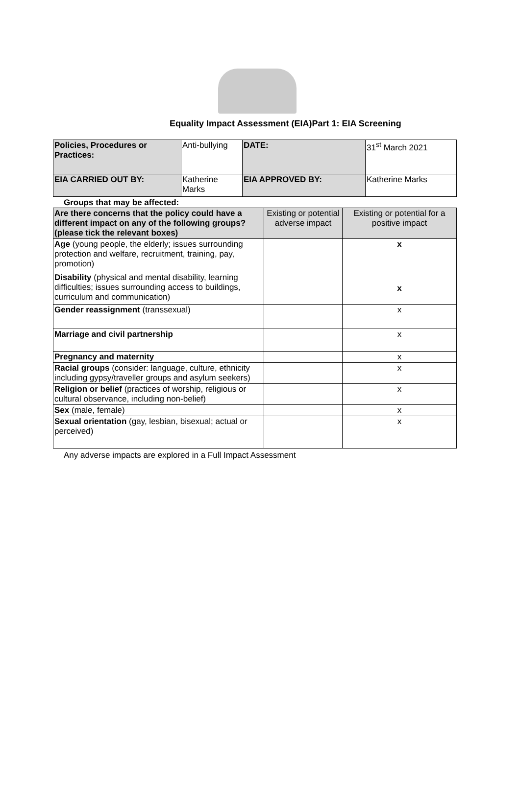Equality Impact Assessment (EIA)Part 1: EIA Screening
| Policies, Procedures or Practices: | Anti-bullying | DATE: | 31<sup>st</sup> March 2021 |
| EIA CARRIED OUT BY: | Katherine Marks | EIA APPROVED BY: | Katherine Marks |
Groups that may be affected:
| Are there concerns that the policy could have a different impact on any of the following groups? (please tick the relevant boxes) | Existing or potential adverse impact | Existing or potential for a positive impact |
| --- | --- | --- |
| Age (young people, the elderly; issues surrounding protection and welfare, recruitment, training, pay, promotion) | | x |
| Disability (physical and mental disability, learning difficulties; issues surrounding access to buildings, curriculum and communication) | | x |
| Gender reassignment (transsexual) | | x |
| Marriage and civil partnership | | x |
| Pregnancy and maternity | | x |
| Racial groups (consider: language, culture, ethnicity including gypsy/traveller groups and asylum seekers) | | x |
| Religion or belief (practices of worship, religious or cultural observance, including non-belief) | | x |
| Sex (male, female) | | x |
| Sexual orientation (gay, lesbian, bisexual; actual or perceived) | | x |
Any adverse impacts are explored in a Full Impact Assessment